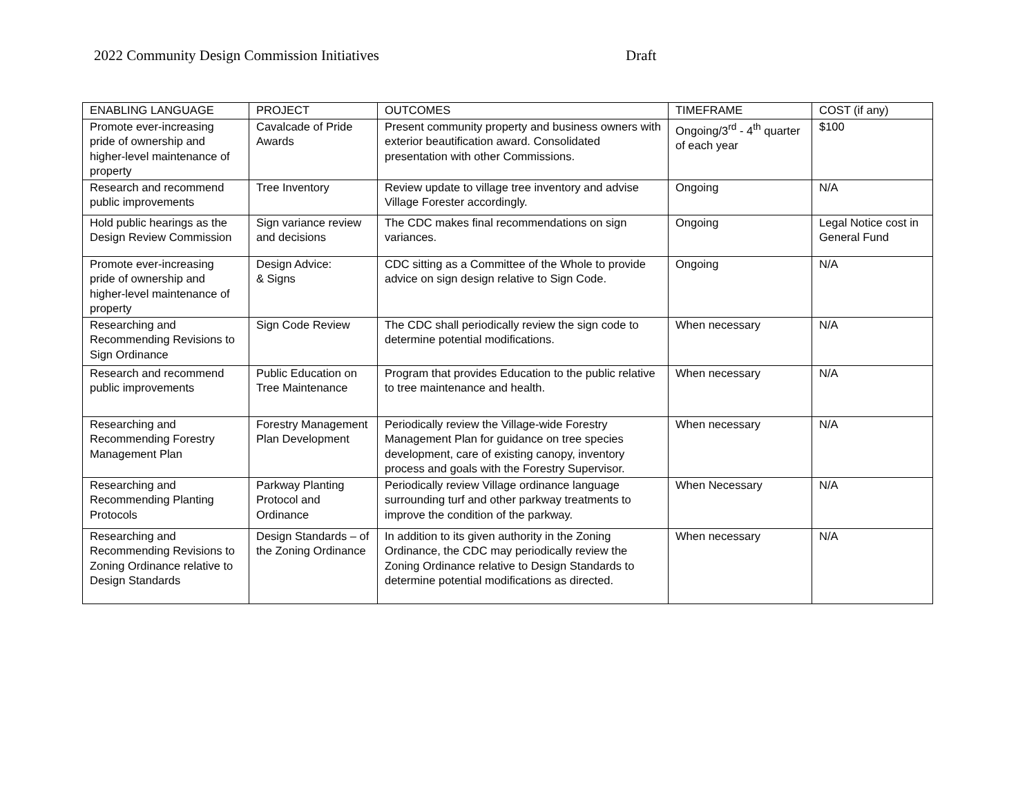2022 Community Design Commission Initiatives Draft
| ENABLING LANGUAGE | PROJECT | OUTCOMES | TIMEFRAME | COST (if any) |
| --- | --- | --- | --- | --- |
| Promote ever-increasing pride of ownership and higher-level maintenance of property | Cavalcade of Pride Awards | Present community property and business owners with exterior beautification award. Consolidated presentation with other Commissions. | Ongoing/3<sup>rd</sup> - 4<sup>th</sup> quarter of each year | $100 |
| Research and recommend public improvements | Tree Inventory | Review update to village tree inventory and advise Village Forester accordingly. | Ongoing | N/A |
| Hold public hearings as the Design Review Commission | Sign variance review and decisions | The CDC makes final recommendations on sign variances. | Ongoing | Legal Notice cost in General Fund |
| Promote ever-increasing pride of ownership and higher-level maintenance of property | Design Advice: & Signs | CDC sitting as a Committee of the Whole to provide advice on sign design relative to Sign Code. | Ongoing | N/A |
| Researching and Recommending Revisions to Sign Ordinance | Sign Code Review | The CDC shall periodically review the sign code to determine potential modifications. | When necessary | N/A |
| Research and recommend public improvements | Public Education on Tree Maintenance | Program that provides Education to the public relative to tree maintenance and health. | When necessary | N/A |
| Researching and Recommending Forestry Management Plan | Forestry Management Plan Development | Periodically review the Village-wide Forestry Management Plan for guidance on tree species development, care of existing canopy, inventory process and goals with the Forestry Supervisor. | When necessary | N/A |
| Researching and Recommending Planting Protocols | Parkway Planting Protocol and Ordinance | Periodically review Village ordinance language surrounding turf and other parkway treatments to improve the condition of the parkway. | When Necessary | N/A |
| Researching and Recommending Revisions to Zoning Ordinance relative to Design Standards | Design Standards – of the Zoning Ordinance | In addition to its given authority in the Zoning Ordinance, the CDC may periodically review the Zoning Ordinance relative to Design Standards to determine potential modifications as directed. | When necessary | N/A |